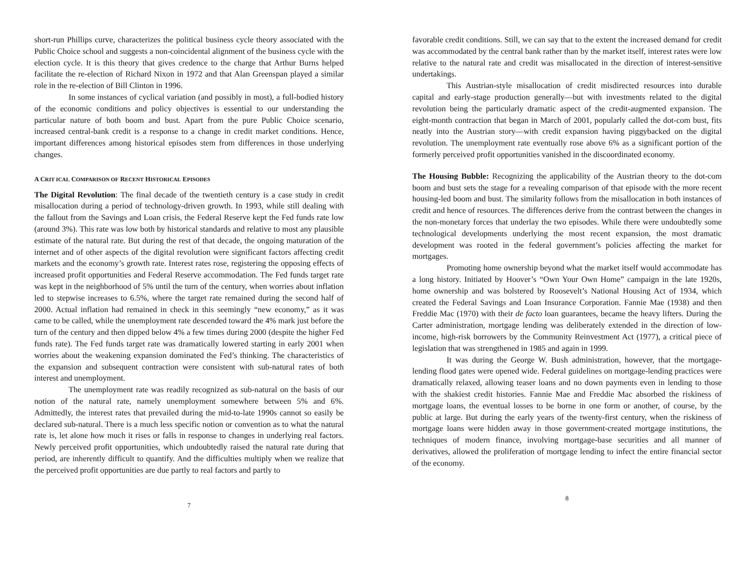short-run Phillips curve, characterizes the political business cycle theory associated with the Public Choice school and suggests a non-coincidental alignment of the business cycle with the election cycle. It is this theory that gives credence to the charge that Arthur Burns helped facilitate the re-election of Richard Nixon in 1972 and that Alan Greenspan played a similar role in the re-election of Bill Clinton in 1996.
In some instances of cyclical variation (and possibly in most), a full-bodied history of the economic conditions and policy objectives is essential to our understanding the particular nature of both boom and bust. Apart from the pure Public Choice scenario, increased central-bank credit is a response to a change in credit market conditions. Hence, important differences among historical episodes stem from differences in those underlying changes.
A CRIT ICAL COMPARISON OF RECENT HISTORICAL EPISODES
The Digital Revolution: The final decade of the twentieth century is a case study in credit misallocation during a period of technology-driven growth. In 1993, while still dealing with the fallout from the Savings and Loan crisis, the Federal Reserve kept the Fed funds rate low (around 3%). This rate was low both by historical standards and relative to most any plausible estimate of the natural rate. But during the rest of that decade, the ongoing maturation of the internet and of other aspects of the digital revolution were significant factors affecting credit markets and the economy’s growth rate. Interest rates rose, registering the opposing effects of increased profit opportunities and Federal Reserve accommodation. The Fed funds target rate was kept in the neighborhood of 5% until the turn of the century, when worries about inflation led to stepwise increases to 6.5%, where the target rate remained during the second half of 2000. Actual inflation had remained in check in this seemingly “new economy,” as it was came to be called, while the unemployment rate descended toward the 4% mark just before the turn of the century and then dipped below 4% a few times during 2000 (despite the higher Fed funds rate). The Fed funds target rate was dramatically lowered starting in early 2001 when worries about the weakening expansion dominated the Fed’s thinking. The characteristics of the expansion and subsequent contraction were consistent with sub-natural rates of both interest and unemployment.
The unemployment rate was readily recognized as sub-natural on the basis of our notion of the natural rate, namely unemployment somewhere between 5% and 6%. Admittedly, the interest rates that prevailed during the mid-to-late 1990s cannot so easily be declared sub-natural. There is a much less specific notion or convention as to what the natural rate is, let alone how much it rises or falls in response to changes in underlying real factors. Newly perceived profit opportunities, which undoubtedly raised the natural rate during that period, are inherently difficult to quantify. And the difficulties multiply when we realize that the perceived profit opportunities are due partly to real factors and partly to
7
favorable credit conditions. Still, we can say that to the extent the increased demand for credit was accommodated by the central bank rather than by the market itself, interest rates were low relative to the natural rate and credit was misallocated in the direction of interest-sensitive undertakings.
This Austrian-style misallocation of credit misdirected resources into durable capital and early-stage production generally—but with investments related to the digital revolution being the particularly dramatic aspect of the credit-augmented expansion. The eight-month contraction that began in March of 2001, popularly called the dot-com bust, fits neatly into the Austrian story—with credit expansion having piggybacked on the digital revolution. The unemployment rate eventually rose above 6% as a significant portion of the formerly perceived profit opportunities vanished in the discoordinated economy.
The Housing Bubble: Recognizing the applicability of the Austrian theory to the dot-com boom and bust sets the stage for a revealing comparison of that episode with the more recent housing-led boom and bust. The similarity follows from the misallocation in both instances of credit and hence of resources. The differences derive from the contrast between the changes in the non-monetary forces that underlay the two episodes. While there were undoubtedly some technological developments underlying the most recent expansion, the most dramatic development was rooted in the federal government’s policies affecting the market for mortgages.
Promoting home ownership beyond what the market itself would accommodate has a long history. Initiated by Hoover’s “Own Your Own Home” campaign in the late 1920s, home ownership and was bolstered by Roosevelt’s National Housing Act of 1934, which created the Federal Savings and Loan Insurance Corporation. Fannie Mae (1938) and then Freddie Mac (1970) with their de facto loan guarantees, became the heavy lifters. During the Carter administration, mortgage lending was deliberately extended in the direction of low-income, high-risk borrowers by the Community Reinvestment Act (1977), a critical piece of legislation that was strengthened in 1985 and again in 1999.
It was during the George W. Bush administration, however, that the mortgage-lending flood gates were opened wide. Federal guidelines on mortgage-lending practices were dramatically relaxed, allowing teaser loans and no down payments even in lending to those with the shakiest credit histories. Fannie Mae and Freddie Mac absorbed the riskiness of mortgage loans, the eventual losses to be borne in one form or another, of course, by the public at large. But during the early years of the twenty-first century, when the riskiness of mortgage loans were hidden away in those government-created mortgage institutions, the techniques of modern finance, involving mortgage-base securities and all manner of derivatives, allowed the proliferation of mortgage lending to infect the entire financial sector of the economy.
8